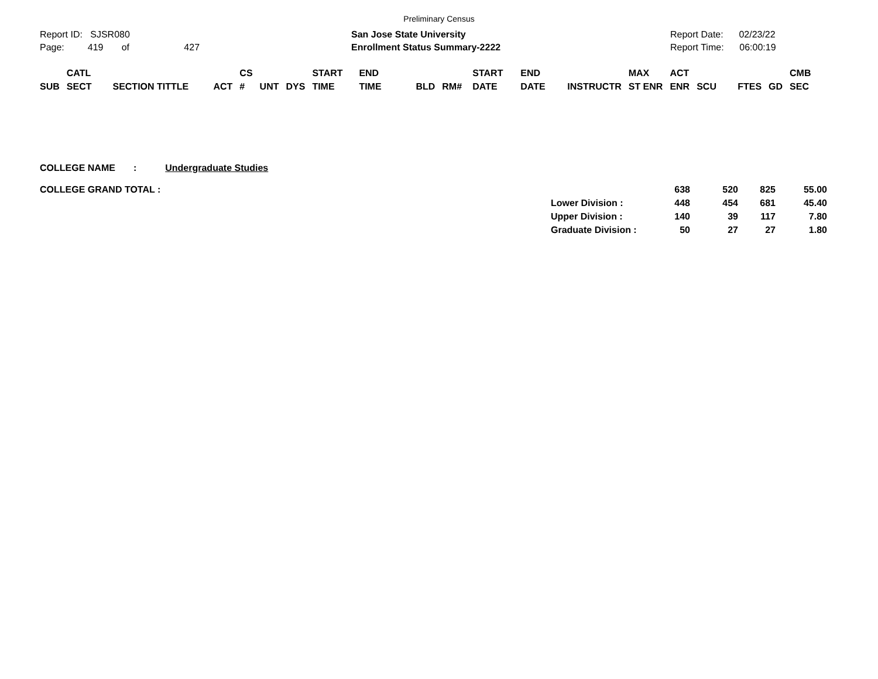Preliminary Census
Report ID: SJSR080
Page: 419 of 427
San Jose State University
Enrollment Status Summary-2222
Report Date: 02/23/22
Report Time: 06:00:19
| SUB | CATL SECT | SECTION TITTLE | ACT | CS # | UNT | DYS | START TIME | END TIME | BLD | RM# | START DATE | END DATE | INSTRUCTR | MAX ST ENR | ACT ENR | SCU | FTES | GD | CMB SEC |
| --- | --- | --- | --- | --- | --- | --- | --- | --- | --- | --- | --- | --- | --- | --- | --- | --- | --- | --- | --- |
COLLEGE NAME : Undergraduate Studies
| COLLEGE GRAND TOTAL : | | 638 | 520 | 825 | 55.00 |
| | Lower Division : | 448 | 454 | 681 | 45.40 |
| | Upper Division : | 140 | 39 | 117 | 7.80 |
| | Graduate Division : | 50 | 27 | 27 | 1.80 |